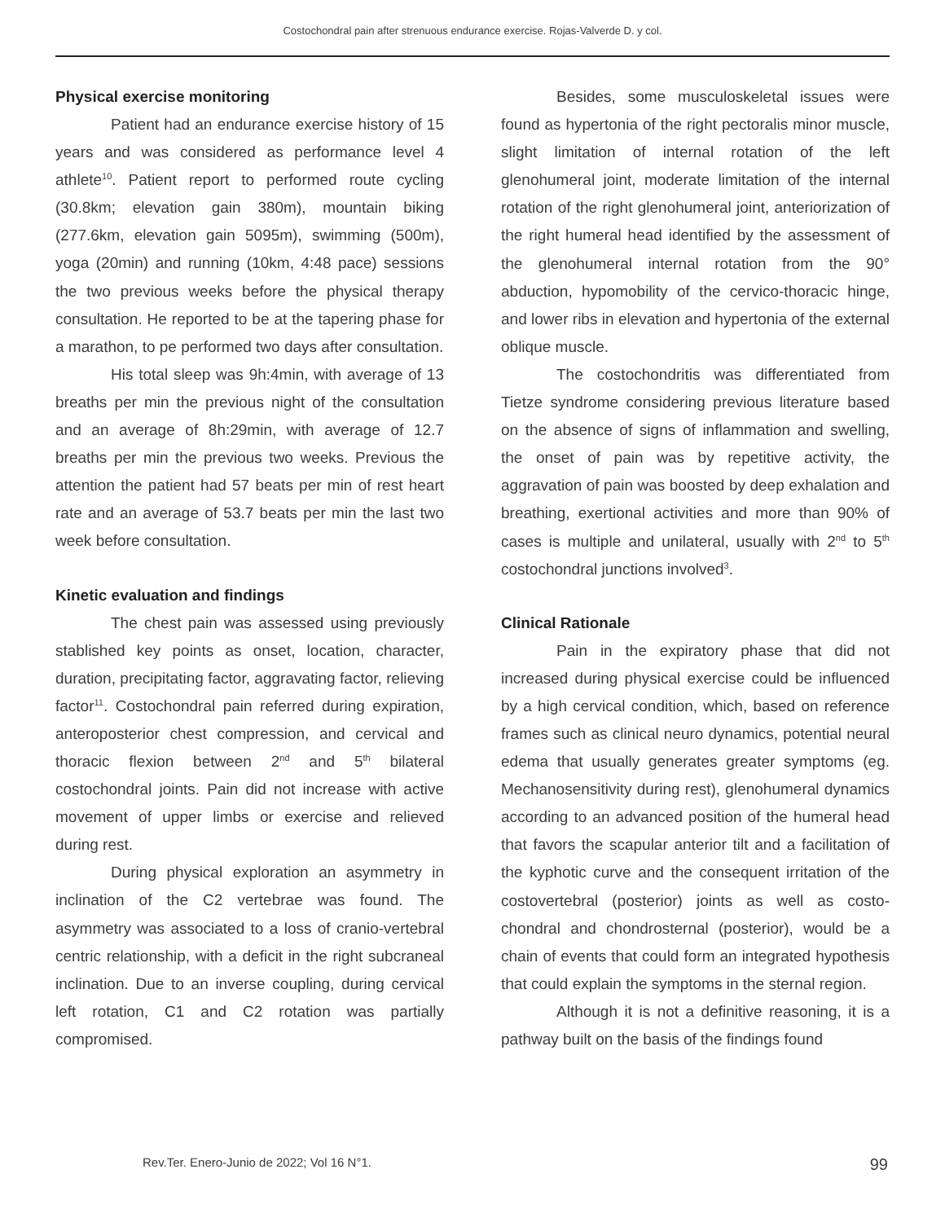Costochondral pain after strenuous endurance exercise. Rojas-Valverde D. y col.
Physical exercise monitoring
Patient had an endurance exercise history of 15 years and was considered as performance level 4 athlete<sup>10</sup>. Patient report to performed route cycling (30.8km; elevation gain 380m), mountain biking (277.6km, elevation gain 5095m), swimming (500m), yoga (20min) and running (10km, 4:48 pace) sessions the two previous weeks before the physical therapy consultation. He reported to be at the tapering phase for a marathon, to pe performed two days after consultation.
His total sleep was 9h:4min, with average of 13 breaths per min the previous night of the consultation and an average of 8h:29min, with average of 12.7 breaths per min the previous two weeks. Previous the attention the patient had 57 beats per min of rest heart rate and an average of 53.7 beats per min the last two week before consultation.
Kinetic evaluation and findings
The chest pain was assessed using previously stablished key points as onset, location, character, duration, precipitating factor, aggravating factor, relieving factor<sup>11</sup>. Costochondral pain referred during expiration, anteroposterior chest compression, and cervical and thoracic flexion between 2<sup>nd</sup> and 5<sup>th</sup> bilateral costochondral joints. Pain did not increase with active movement of upper limbs or exercise and relieved during rest.
During physical exploration an asymmetry in inclination of the C2 vertebrae was found. The asymmetry was associated to a loss of cranio-vertebral centric relationship, with a deficit in the right subcraneal inclination. Due to an inverse coupling, during cervical left rotation, C1 and C2 rotation was partially compromised.
Besides, some musculoskeletal issues were found as hypertonia of the right pectoralis minor muscle, slight limitation of internal rotation of the left glenohumeral joint, moderate limitation of the internal rotation of the right glenohumeral joint, anteriorization of the right humeral head identified by the assessment of the glenohumeral internal rotation from the 90° abduction, hypomobility of the cervico-thoracic hinge, and lower ribs in elevation and hypertonia of the external oblique muscle.
The costochondritis was differentiated from Tietze syndrome considering previous literature based on the absence of signs of inflammation and swelling, the onset of pain was by repetitive activity, the aggravation of pain was boosted by deep exhalation and breathing, exertional activities and more than 90% of cases is multiple and unilateral, usually with 2<sup>nd</sup> to 5<sup>th</sup> costochondral junctions involved<sup>3</sup>.
Clinical Rationale
Pain in the expiratory phase that did not increased during physical exercise could be influenced by a high cervical condition, which, based on reference frames such as clinical neuro dynamics, potential neural edema that usually generates greater symptoms (eg. Mechanosensitivity during rest), glenohumeral dynamics according to an advanced position of the humeral head that favors the scapular anterior tilt and a facilitation of the kyphotic curve and the consequent irritation of the costovertebral (posterior) joints as well as costo-chondral and chondrosternal (posterior), would be a chain of events that could form an integrated hypothesis that could explain the symptoms in the sternal region.
Although it is not a definitive reasoning, it is a pathway built on the basis of the findings found
Rev.Ter. Enero-Junio de 2022; Vol 16 N°1. 99